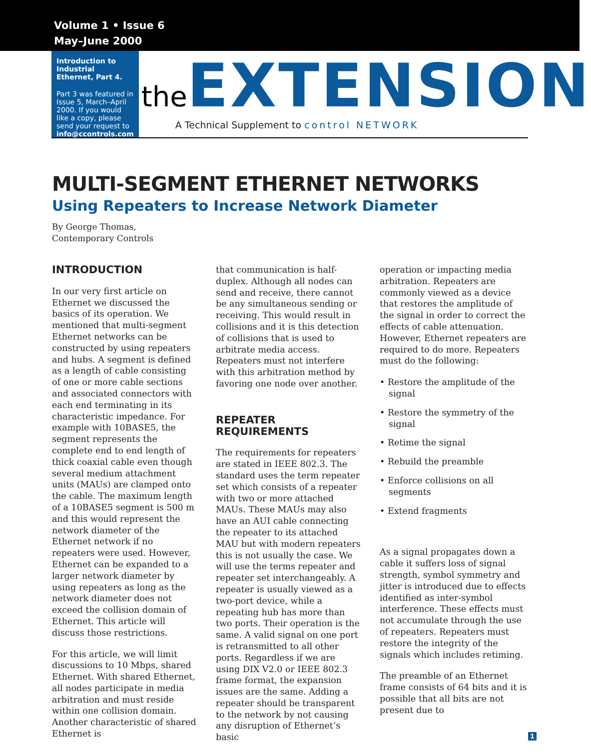Volume 1 • Issue 6
May–June 2000
Introduction to
Industrial Ethernet, Part 4.
Part 3 was featured in Issue 5, March–April 2000. If you would like a copy, please send your request to info@ccontrols.com
the EXTENSION
A Technical Supplement to control NETWORK
MULTI-SEGMENT ETHERNET NETWORKS
Using Repeaters to Increase Network Diameter
By George Thomas,
Contemporary Controls
INTRODUCTION
In our very first article on Ethernet we discussed the basics of its operation. We mentioned that multi-segment Ethernet networks can be constructed by using repeaters and hubs. A segment is defined as a length of cable consisting of one or more cable sections and associated connectors with each end terminating in its characteristic impedance. For example with 10BASE5, the segment represents the complete end to end length of thick coaxial cable even though several medium attachment units (MAUs) are clamped onto the cable. The maximum length of a 10BASE5 segment is 500 m and this would represent the network diameter of the Ethernet network if no repeaters were used. However, Ethernet can be expanded to a larger network diameter by using repeaters as long as the network diameter does not exceed the collision domain of Ethernet. This article will discuss those restrictions.
For this article, we will limit discussions to 10 Mbps, shared Ethernet. With shared Ethernet, all nodes participate in media arbitration and must reside within one collision domain. Another characteristic of shared Ethernet is
that communication is half-duplex. Although all nodes can send and receive, there cannot be any simultaneous sending or receiving. This would result in collisions and it is this detection of collisions that is used to arbitrate media access. Repeaters must not interfere with this arbitration method by favoring one node over another.
REPEATER REQUIREMENTS
The requirements for repeaters are stated in IEEE 802.3. The standard uses the term repeater set which consists of a repeater with two or more attached MAUs. These MAUs may also have an AUI cable connecting the repeater to its attached MAU but with modern repeaters this is not usually the case. We will use the terms repeater and repeater set interchangeably. A repeater is usually viewed as a two-port device, while a repeating hub has more than two ports. Their operation is the same. A valid signal on one port is retransmitted to all other ports. Regardless if we are using DIX V2.0 or IEEE 802.3 frame format, the expansion issues are the same. Adding a repeater should be transparent to the network by not causing any disruption of Ethernet’s basic
operation or impacting media arbitration. Repeaters are commonly viewed as a device that restores the amplitude of the signal in order to correct the effects of cable attenuation. However, Ethernet repeaters are required to do more. Repeaters must do the following:
• Restore the amplitude of the signal
• Restore the symmetry of the signal
• Retime the signal
• Rebuild the preamble
• Enforce collisions on all segments
• Extend fragments
As a signal propagates down a cable it suffers loss of signal strength, symbol symmetry and jitter is introduced due to effects identified as inter-symbol interference. These effects must not accumulate through the use of repeaters. Repeaters must restore the integrity of the signals which includes retiming.
The preamble of an Ethernet frame consists of 64 bits and it is possible that all bits are not present due to
1